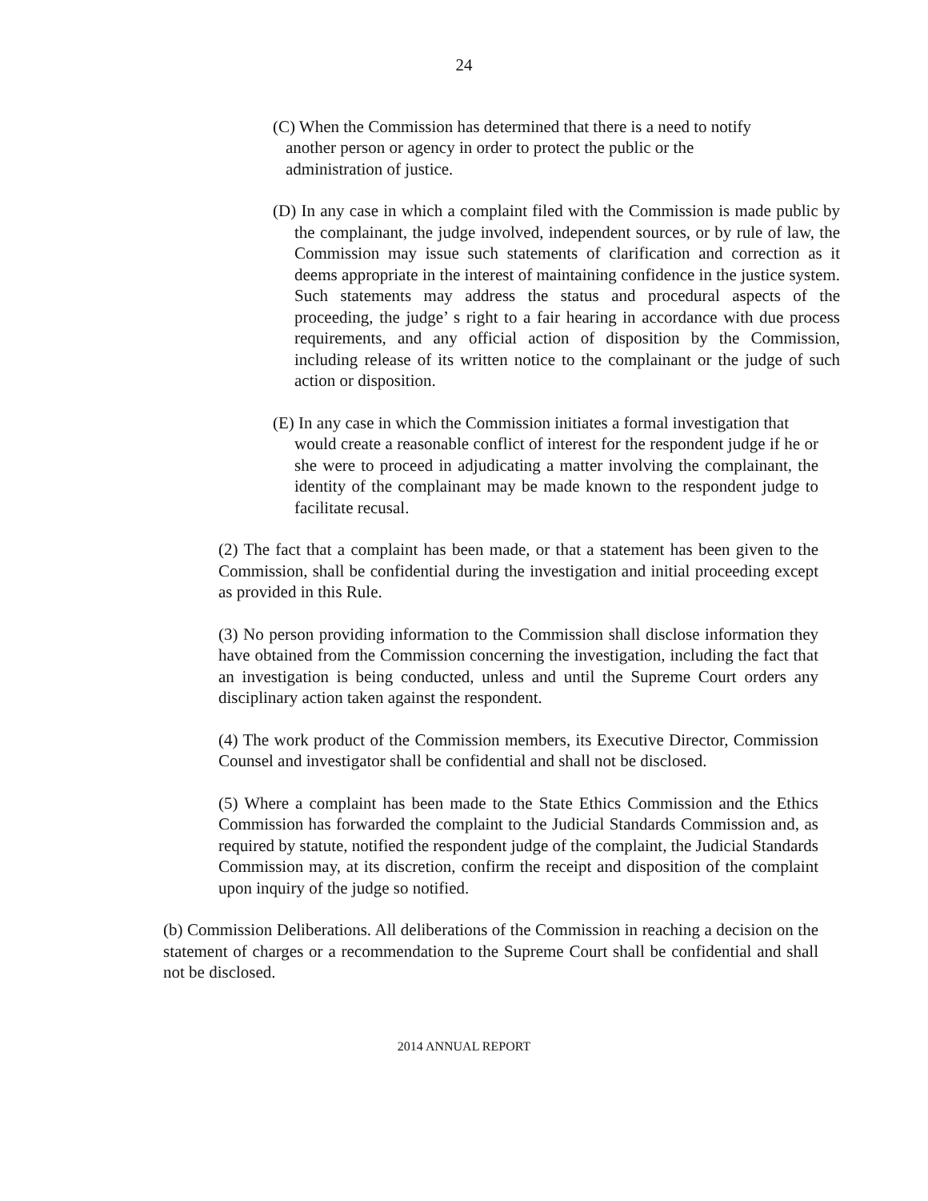24
(C) When the Commission has determined that there is a need to notify
another person or agency in order to protect the public or the
administration of justice.
(D) In any case in which a complaint filed with the Commission is made public by the complainant, the judge involved, independent sources, or by rule of law, the Commission may issue such statements of clarification and correction as it deems appropriate in the interest of maintaining confidence in the justice system. Such statements may address the status and procedural aspects of the proceeding, the judge’ s right to a fair hearing in accordance with due process requirements, and any official action of disposition by the Commission, including release of its written notice to the complainant or the judge of such action or disposition.
(E) In any case in which the Commission initiates a formal investigation that
would create a reasonable conflict of interest for the respondent judge if he or she were to proceed in adjudicating a matter involving the complainant, the identity of the complainant may be made known to the respondent judge to facilitate recusal.
(2) The fact that a complaint has been made, or that a statement has been given to the Commission, shall be confidential during the investigation and initial proceeding except as provided in this Rule.
(3) No person providing information to the Commission shall disclose information they have obtained from the Commission concerning the investigation, including the fact that an investigation is being conducted, unless and until the Supreme Court orders any disciplinary action taken against the respondent.
(4) The work product of the Commission members, its Executive Director, Commission Counsel and investigator shall be confidential and shall not be disclosed.
(5) Where a complaint has been made to the State Ethics Commission and the Ethics Commission has forwarded the complaint to the Judicial Standards Commission and, as required by statute, notified the respondent judge of the complaint, the Judicial Standards Commission may, at its discretion, confirm the receipt and disposition of the complaint upon inquiry of the judge so notified.
(b) Commission Deliberations. All deliberations of the Commission in reaching a decision on the statement of charges or a recommendation to the Supreme Court shall be confidential and shall not be disclosed.
2014 ANNUAL REPORT